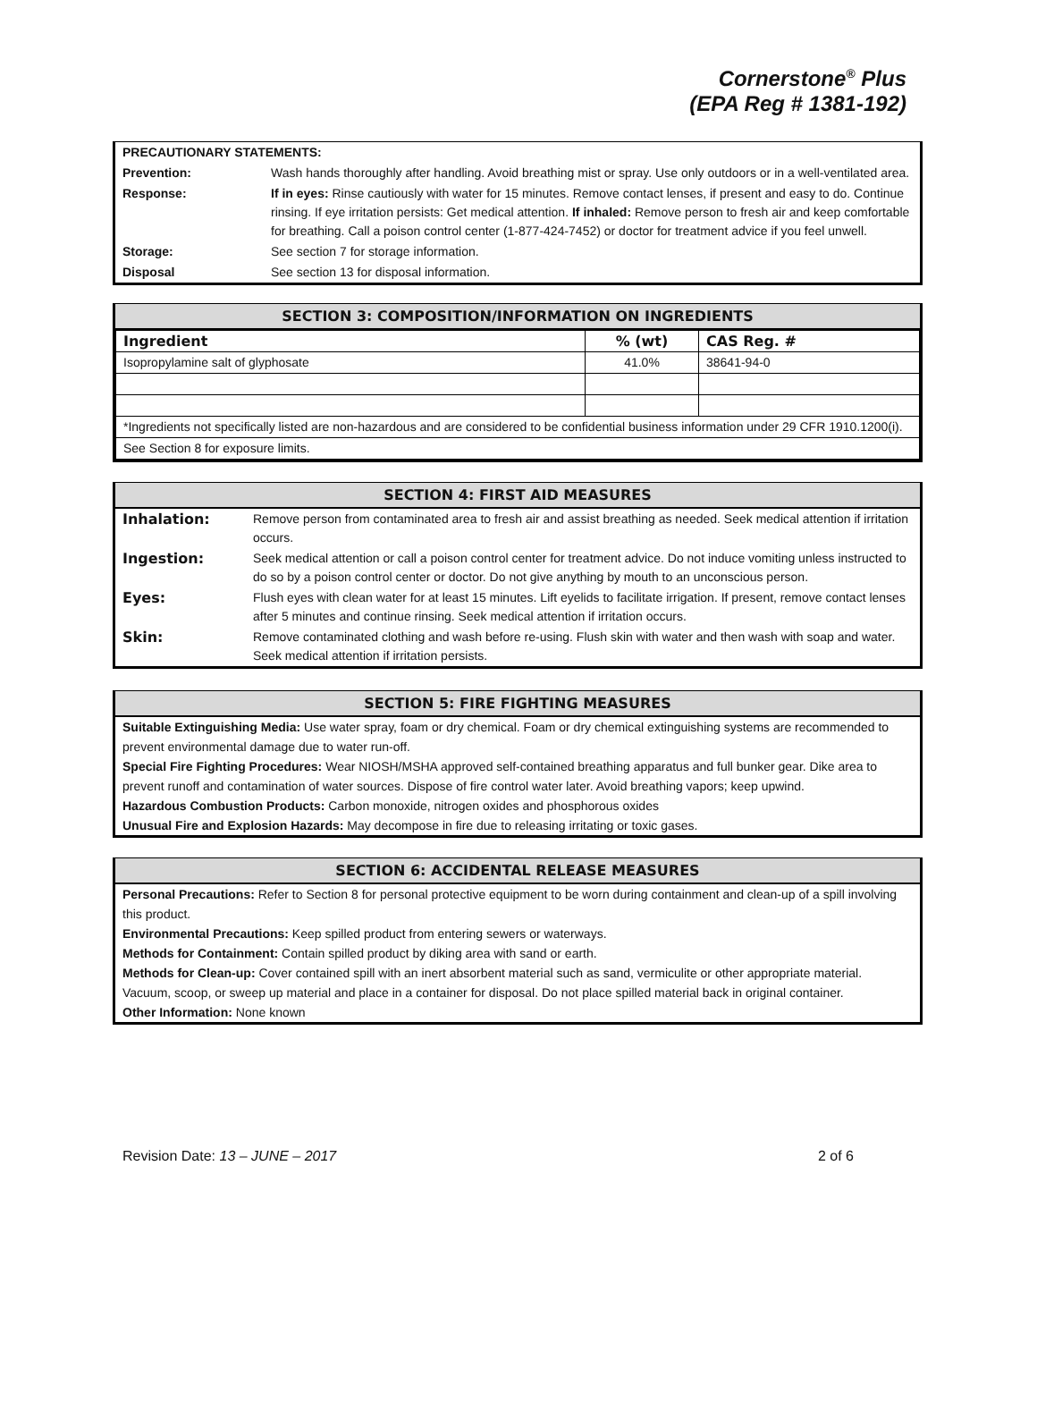Cornerstone<sup>®</sup> Plus
(EPA Reg # 1381-192)
| PRECAUTIONARY STATEMENTS: | |
| Prevention: | Wash hands thoroughly after handling. Avoid breathing mist or spray. Use only outdoors or in a well-ventilated area. |
| Response: | If in eyes: Rinse cautiously with water for 15 minutes. Remove contact lenses, if present and easy to do. Continue rinsing. If eye irritation persists: Get medical attention. If inhaled: Remove person to fresh air and keep comfortable for breathing. Call a poison control center (1-877-424-7452) or doctor for treatment advice if you feel unwell. |
| Storage: | See section 7 for storage information. |
| Disposal | See section 13 for disposal information. |
SECTION 3: COMPOSITION/INFORMATION ON INGREDIENTS
| Ingredient | % (wt) | CAS Reg. # |
| --- | --- | --- |
| Isopropylamine salt of glyphosate | 41.0% | 38641-94-0 |
| *Ingredients not specifically listed are non-hazardous and are considered to be confidential business information under 29 CFR 1910.1200(i). | | |
| See Section 8 for exposure limits. | | |
SECTION 4: FIRST AID MEASURES
| Inhalation: | Remove person from contaminated area to fresh air and assist breathing as needed. Seek medical attention if irritation occurs. |
| Ingestion: | Seek medical attention or call a poison control center for treatment advice. Do not induce vomiting unless instructed to do so by a poison control center or doctor. Do not give anything by mouth to an unconscious person. |
| Eyes: | Flush eyes with clean water for at least 15 minutes. Lift eyelids to facilitate irrigation. If present, remove contact lenses after 5 minutes and continue rinsing. Seek medical attention if irritation occurs. |
| Skin: | Remove contaminated clothing and wash before re-using. Flush skin with water and then wash with soap and water. Seek medical attention if irritation persists. |
SECTION 5: FIRE FIGHTING MEASURES
Suitable Extinguishing Media: Use water spray, foam or dry chemical. Foam or dry chemical extinguishing systems are recommended to prevent environmental damage due to water run-off.
Special Fire Fighting Procedures: Wear NIOSH/MSHA approved self-contained breathing apparatus and full bunker gear. Dike area to prevent runoff and contamination of water sources. Dispose of fire control water later. Avoid breathing vapors; keep upwind.
Hazardous Combustion Products: Carbon monoxide, nitrogen oxides and phosphorous oxides
Unusual Fire and Explosion Hazards: May decompose in fire due to releasing irritating or toxic gases.
SECTION 6: ACCIDENTAL RELEASE MEASURES
Personal Precautions: Refer to Section 8 for personal protective equipment to be worn during containment and clean-up of a spill involving this product.
Environmental Precautions: Keep spilled product from entering sewers or waterways.
Methods for Containment: Contain spilled product by diking area with sand or earth.
Methods for Clean-up: Cover contained spill with an inert absorbent material such as sand, vermiculite or other appropriate material. Vacuum, scoop, or sweep up material and place in a container for disposal. Do not place spilled material back in original container.
Other Information: None known
Revision Date: 13 – JUNE – 2017 2 of 6